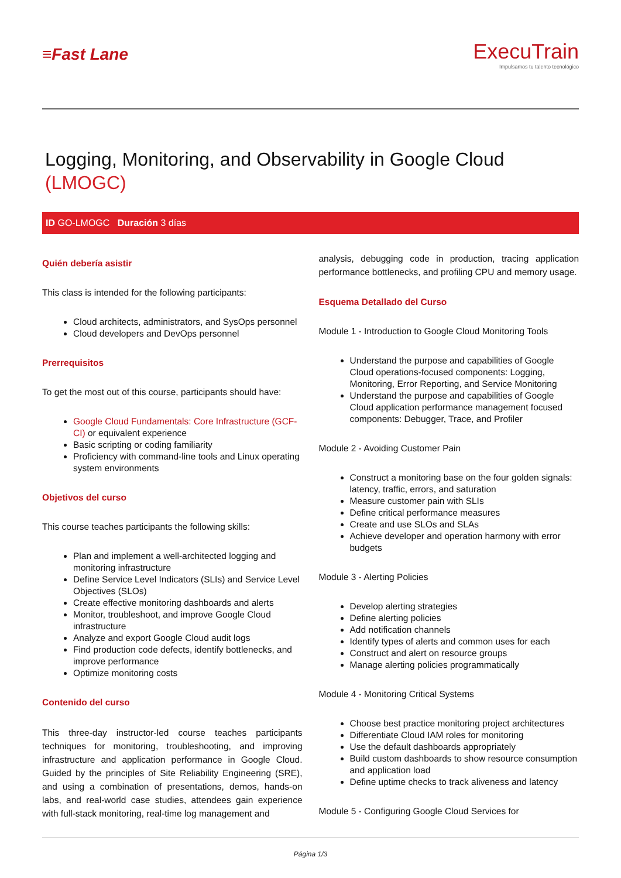≡Fast Lane
ExecuTrain
Impulsamos tu talento tecnológico
Logging, Monitoring, and Observability in Google Cloud (LMOGC)
ID GO-LMOGC Duración 3 días
Quién debería asistir
This class is intended for the following participants:
Cloud architects, administrators, and SysOps personnel
Cloud developers and DevOps personnel
Prerrequisitos
To get the most out of this course, participants should have:
Google Cloud Fundamentals: Core Infrastructure (GCF-CI) or equivalent experience
Basic scripting or coding familiarity
Proficiency with command-line tools and Linux operating system environments
Objetivos del curso
This course teaches participants the following skills:
Plan and implement a well-architected logging and monitoring infrastructure
Define Service Level Indicators (SLIs) and Service Level Objectives (SLOs)
Create effective monitoring dashboards and alerts
Monitor, troubleshoot, and improve Google Cloud infrastructure
Analyze and export Google Cloud audit logs
Find production code defects, identify bottlenecks, and improve performance
Optimize monitoring costs
Contenido del curso
This three-day instructor-led course teaches participants techniques for monitoring, troubleshooting, and improving infrastructure and application performance in Google Cloud. Guided by the principles of Site Reliability Engineering (SRE), and using a combination of presentations, demos, hands-on labs, and real-world case studies, attendees gain experience with full-stack monitoring, real-time log management and
analysis, debugging code in production, tracing application performance bottlenecks, and profiling CPU and memory usage.
Esquema Detallado del Curso
Module 1 - Introduction to Google Cloud Monitoring Tools
Understand the purpose and capabilities of Google Cloud operations-focused components: Logging, Monitoring, Error Reporting, and Service Monitoring
Understand the purpose and capabilities of Google Cloud application performance management focused components: Debugger, Trace, and Profiler
Module 2 - Avoiding Customer Pain
Construct a monitoring base on the four golden signals: latency, traffic, errors, and saturation
Measure customer pain with SLIs
Define critical performance measures
Create and use SLOs and SLAs
Achieve developer and operation harmony with error budgets
Module 3 - Alerting Policies
Develop alerting strategies
Define alerting policies
Add notification channels
Identify types of alerts and common uses for each
Construct and alert on resource groups
Manage alerting policies programmatically
Module 4 - Monitoring Critical Systems
Choose best practice monitoring project architectures
Differentiate Cloud IAM roles for monitoring
Use the default dashboards appropriately
Build custom dashboards to show resource consumption and application load
Define uptime checks to track aliveness and latency
Module 5 - Configuring Google Cloud Services for
Página 1/3